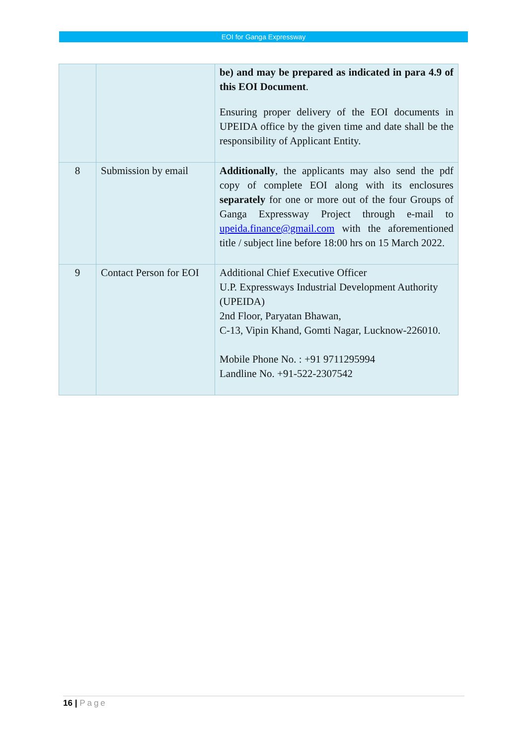EOI for Ganga Expressway
| | | be) and may be prepared as indicated in para 4.9 of this EOI Document . Ensuring proper delivery of the EOI documents in UPEIDA office by the given time and date shall be the responsibility of Applicant Entity. |
| 8 | Submission by email | Additionally , the applicants may also send the pdf copy of complete EOI along with its enclosures separately for one or more out of the four Groups of Ganga Expressway Project through e-mail to upeida.finance@gmail.com with the aforementioned title / subject line before 18:00 hrs on 15 March 2022. |
| 9 | Contact Person for EOI | Additional Chief Executive Officer U.P. Expressways Industrial Development Authority (UPEIDA) 2nd Floor, Paryatan Bhawan, C-13, Vipin Khand, Gomti Nagar, Lucknow-226010. Mobile Phone No. : +91 9711295994 Landline No. +91-522-2307542 |
16 | Page